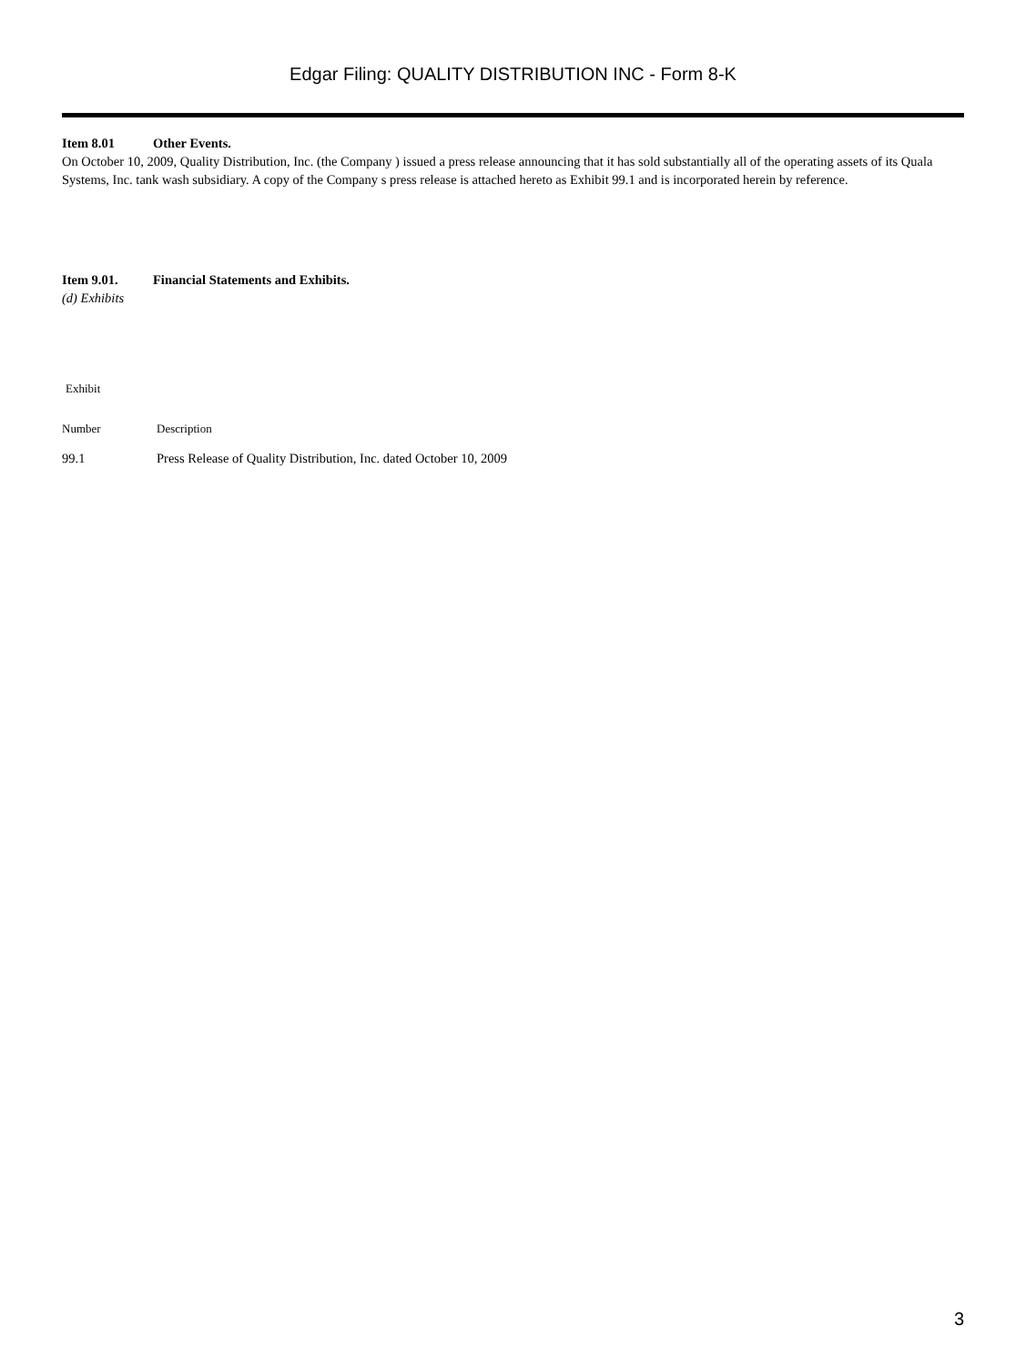Edgar Filing: QUALITY DISTRIBUTION INC - Form 8-K
Item 8.01 Other Events.
On October 10, 2009, Quality Distribution, Inc. (the Company ) issued a press release announcing that it has sold substantially all of the operating assets of its Quala Systems, Inc. tank wash subsidiary. A copy of the Company s press release is attached hereto as Exhibit 99.1 and is incorporated herein by reference.
Item 9.01. Financial Statements and Exhibits.
(d) Exhibits
| Exhibit | |
| Number | Description |
| 99.1 | Press Release of Quality Distribution, Inc. dated October 10, 2009 |
3